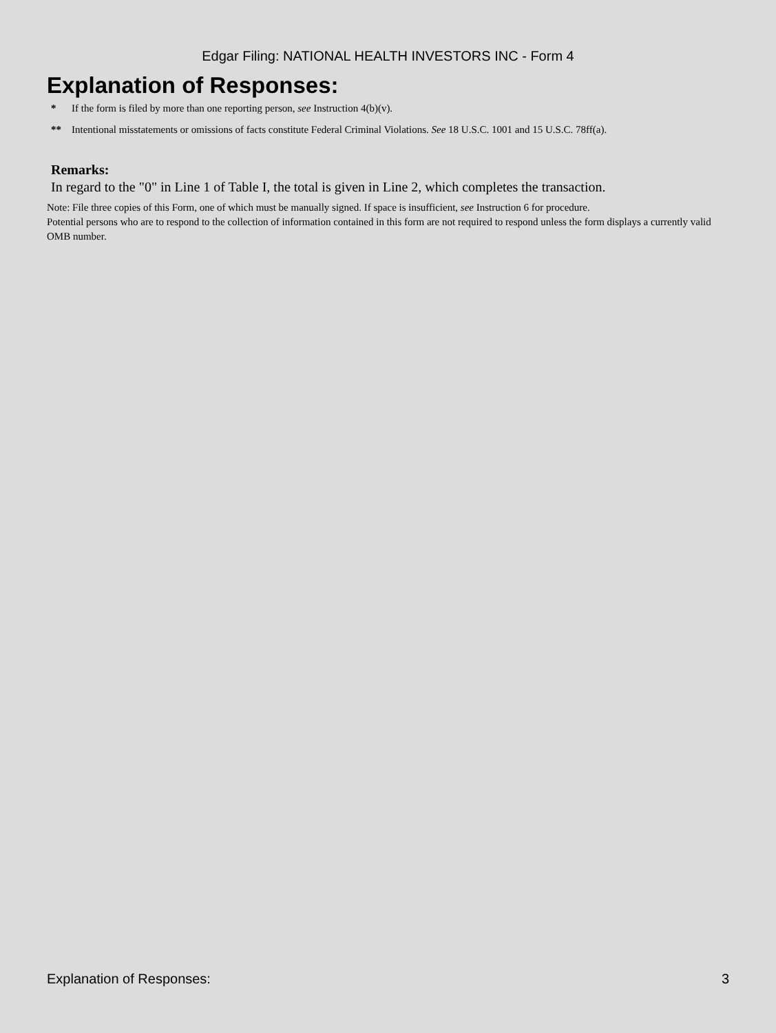Edgar Filing: NATIONAL HEALTH INVESTORS INC - Form 4
Explanation of Responses:
* If the form is filed by more than one reporting person, see Instruction 4(b)(v).
** Intentional misstatements or omissions of facts constitute Federal Criminal Violations. See 18 U.S.C. 1001 and 15 U.S.C. 78ff(a).
Remarks:
In regard to the "0" in Line 1 of Table I, the total is given in Line 2, which completes the transaction.
Note: File three copies of this Form, one of which must be manually signed. If space is insufficient, see Instruction 6 for procedure.
Potential persons who are to respond to the collection of information contained in this form are not required to respond unless the form displays a currently valid OMB number.
Explanation of Responses: 3